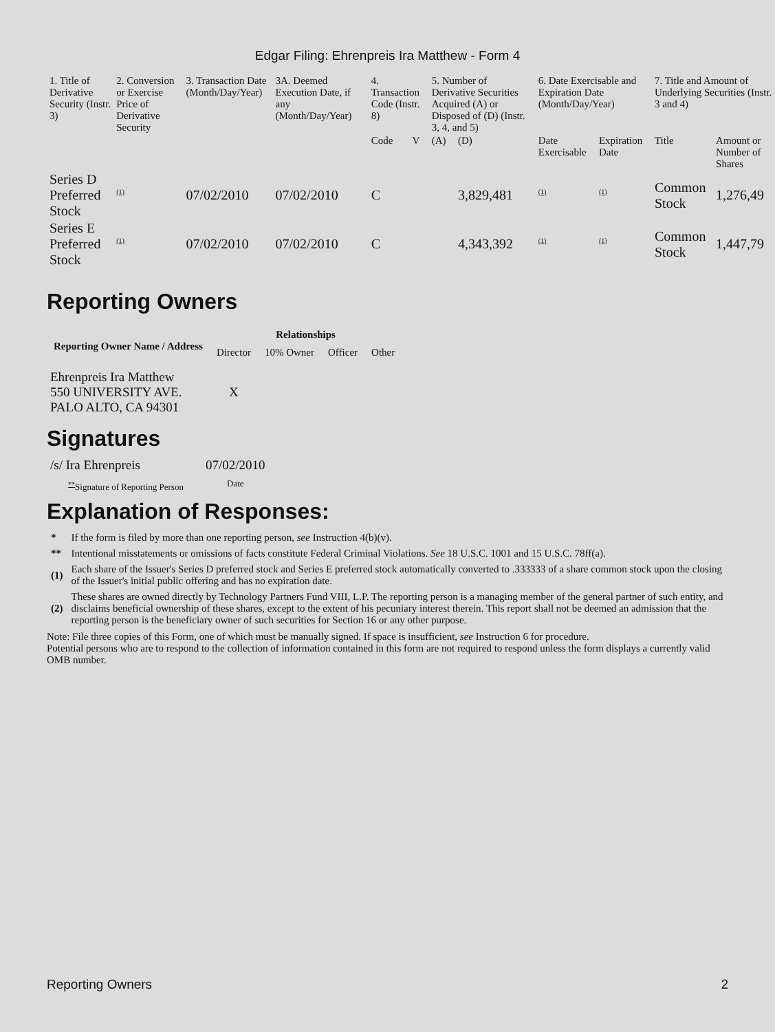Edgar Filing: Ehrenpreis Ira Matthew - Form 4
| 1. Title of Derivative Security (Instr. 3) | 2. Conversion or Exercise Price of Derivative Security | 3. Transaction Date (Month/Day/Year) | 3A. Deemed Execution Date, if any (Month/Day/Year) | 4. Transaction Code (Instr. 8) | | 5. Number of Derivative Securities Acquired (A) or Disposed of (D) (Instr. 3, 4, and 5) | | 6. Date Exercisable and Expiration Date (Month/Day/Year) | | 7. Title and Amount of Underlying Securities (Instr. 3 and 4) | |
| | | | | Code | V | (A) | (D) | Date Exercisable | Expiration Date | Title | Amount or Number of Shares |
| Series D Preferred Stock | <sup>(1)</sup> | 07/02/2010 | 07/02/2010 | C | | | 3,829,481 | <sup>(1)</sup> | <sup>(1)</sup> | Common Stock | 1,276,49 |
| Series E Preferred Stock | <sup>(1)</sup> | 07/02/2010 | 07/02/2010 | C | | | 4,343,392 | <sup>(1)</sup> | <sup>(1)</sup> | Common Stock | 1,447,79 |
Reporting Owners
| Reporting Owner Name / Address | Relationships | | | |
| --- | --- | --- | --- | --- |
| | Director | 10% Owner | Officer | Other |
| Ehrenpreis Ira Matthew 550 UNIVERSITY AVE. PALO ALTO, CA 94301 | X | | | |
Signatures
| /s/ Ira Ehrenpreis | 07/02/2010 |
| <sup>**</sup> Signature of Reporting Person | Date |
Explanation of Responses:
| * | If the form is filed by more than one reporting person, see Instruction 4(b)(v). |
| ** | Intentional misstatements or omissions of facts constitute Federal Criminal Violations. See 18 U.S.C. 1001 and 15 U.S.C. 78ff(a). |
| (1) | Each share of the Issuer's Series D preferred stock and Series E preferred stock automatically converted to .333333 of a share common stock upon the closing of the Issuer's initial public offering and has no expiration date. |
| (2) | These shares are owned directly by Technology Partners Fund VIII, L.P. The reporting person is a managing member of the general partner of such entity, and disclaims beneficial ownership of these shares, except to the extent of his pecuniary interest therein. This report shall not be deemed an admission that the reporting person is the beneficiary owner of such securities for Section 16 or any other purpose. |
Note: File three copies of this Form, one of which must be manually signed. If space is insufficient, see Instruction 6 for procedure.
Potential persons who are to respond to the collection of information contained in this form are not required to respond unless the form displays a currently valid OMB number.
Reporting Owners 2